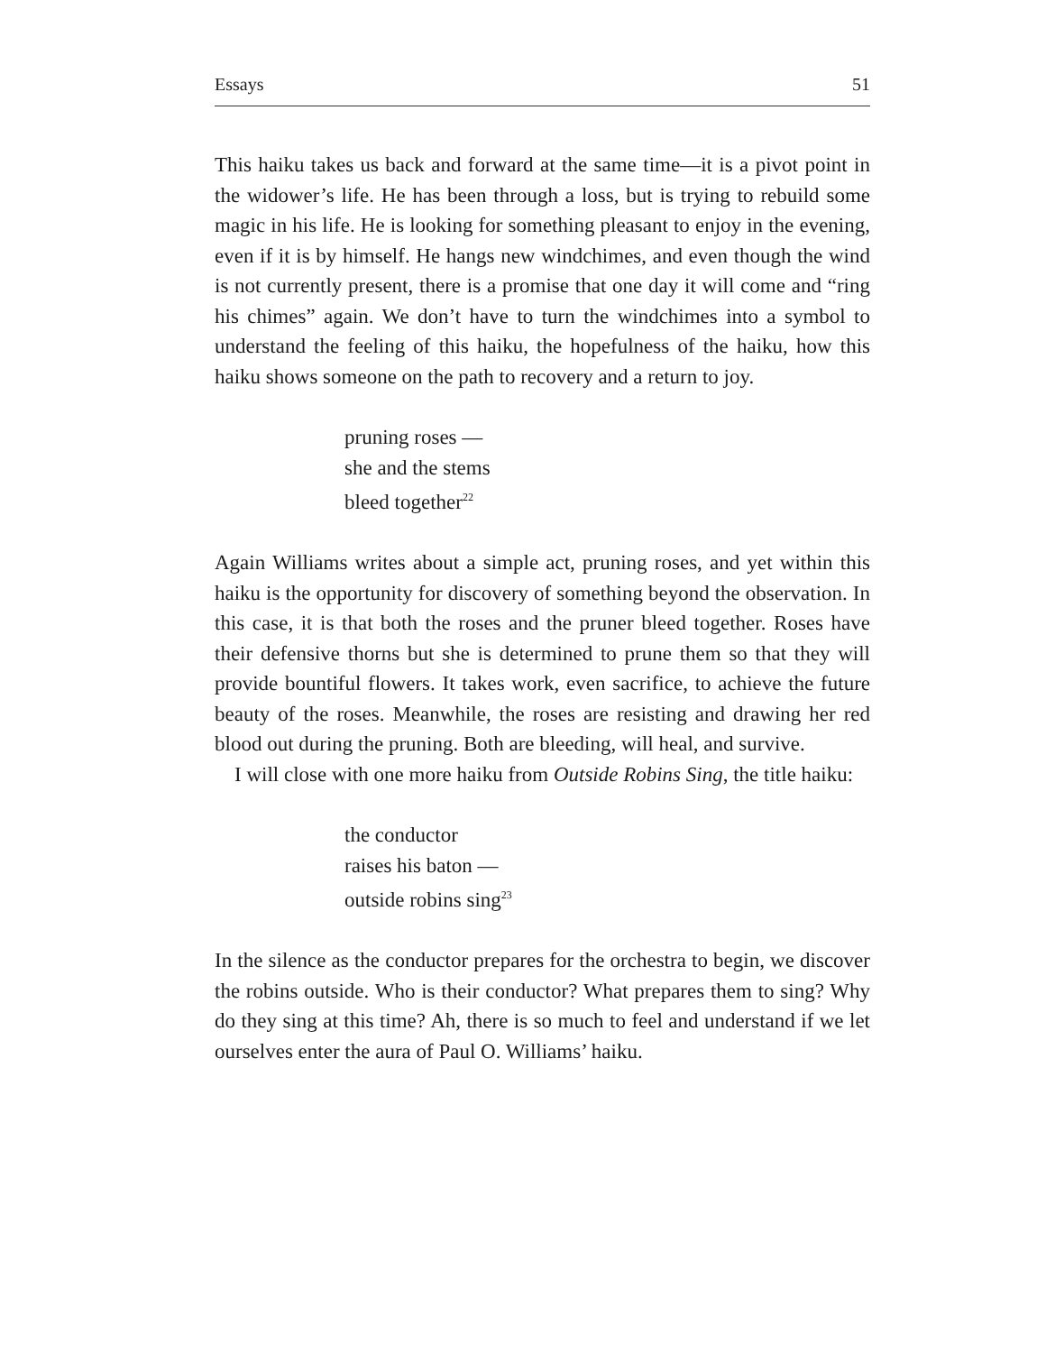Essays 51
This haiku takes us back and forward at the same time—it is a pivot point in the widower’s life. He has been through a loss, but is trying to rebuild some magic in his life. He is looking for something pleasant to enjoy in the evening, even if it is by himself. He hangs new windchimes, and even though the wind is not currently present, there is a promise that one day it will come and “ring his chimes” again. We don’t have to turn the windchimes into a symbol to understand the feeling of this haiku, the hopefulness of the haiku, how this haiku shows someone on the path to recovery and a return to joy.
pruning roses —
she and the stems
bleed together<sup>22</sup>
Again Williams writes about a simple act, pruning roses, and yet within this haiku is the opportunity for discovery of something beyond the observation. In this case, it is that both the roses and the pruner bleed together. Roses have their defensive thorns but she is determined to prune them so that they will provide bountiful flowers. It takes work, even sacrifice, to achieve the future beauty of the roses. Meanwhile, the roses are resisting and drawing her red blood out during the pruning. Both are bleeding, will heal, and survive.
I will close with one more haiku from Outside Robins Sing, the title haiku:
the conductor
raises his baton —
outside robins sing<sup>23</sup>
In the silence as the conductor prepares for the orchestra to begin, we discover the robins outside. Who is their conductor? What prepares them to sing? Why do they sing at this time? Ah, there is so much to feel and understand if we let ourselves enter the aura of Paul O. Williams’ haiku.